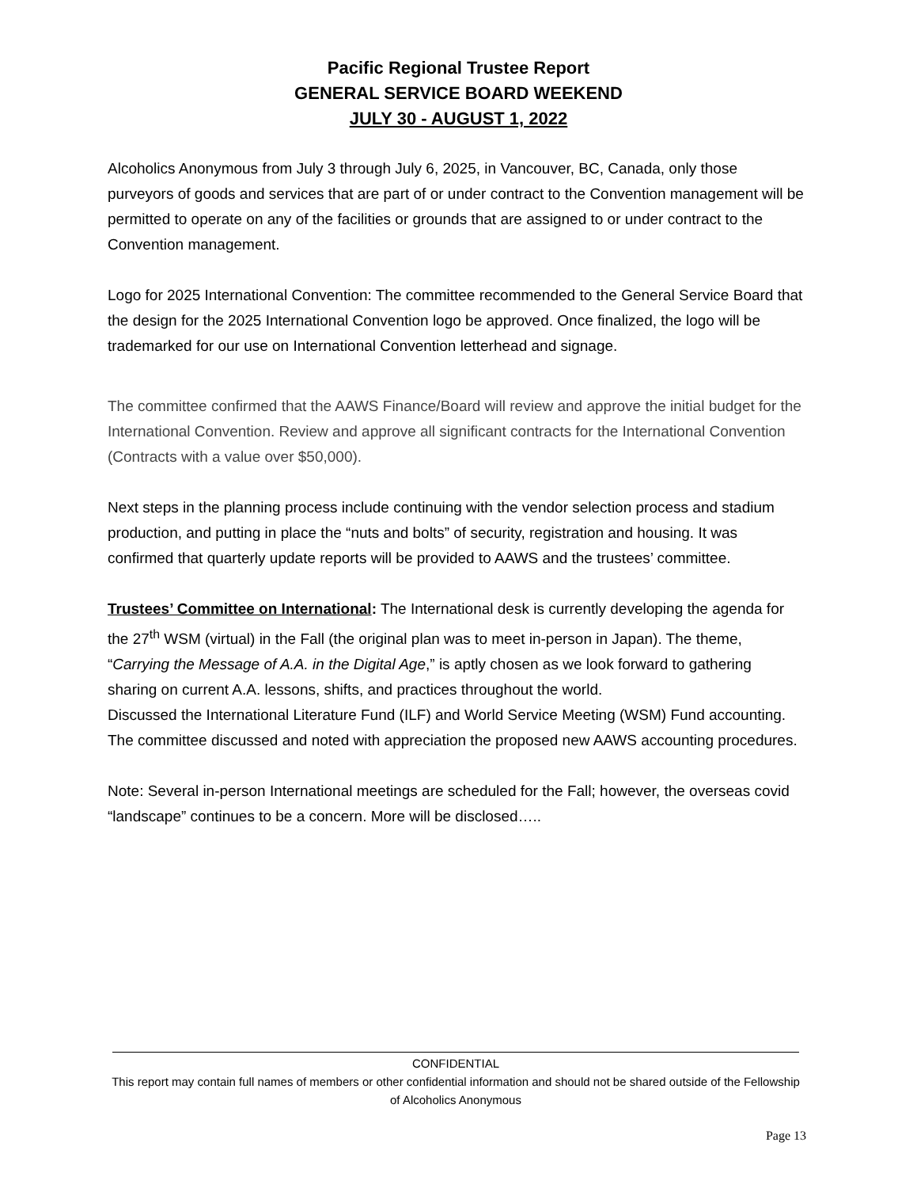Pacific Regional Trustee Report
GENERAL SERVICE BOARD WEEKEND
JULY 30 - AUGUST 1, 2022
Alcoholics Anonymous from July 3 through July 6, 2025, in Vancouver, BC, Canada, only those purveyors of goods and services that are part of or under contract to the Convention management will be permitted to operate on any of the facilities or grounds that are assigned to or under contract to the Convention management.
Logo for 2025 International Convention: The committee recommended to the General Service Board that the design for the 2025 International Convention logo be approved. Once finalized, the logo will be trademarked for our use on International Convention letterhead and signage.
The committee confirmed that the AAWS Finance/Board will review and approve the initial budget for the International Convention. Review and approve all significant contracts for the International Convention (Contracts with a value over $50,000).
Next steps in the planning process include continuing with the vendor selection process and stadium production, and putting in place the “nuts and bolts” of security, registration and housing. It was confirmed that quarterly update reports will be provided to AAWS and the trustees’ committee.
Trustees’ Committee on International: The International desk is currently developing the agenda for the 27<sup>th</sup> WSM (virtual) in the Fall (the original plan was to meet in-person in Japan). The theme, “Carrying the Message of A.A. in the Digital Age,” is aptly chosen as we look forward to gathering sharing on current A.A. lessons, shifts, and practices throughout the world.
Discussed the International Literature Fund (ILF) and World Service Meeting (WSM) Fund accounting. The committee discussed and noted with appreciation the proposed new AAWS accounting procedures.
Note: Several in-person International meetings are scheduled for the Fall; however, the overseas covid “landscape” continues to be a concern. More will be disclosed…..
CONFIDENTIAL
This report may contain full names of members or other confidential information and should not be shared outside of the Fellowship of Alcoholics Anonymous
Page 13